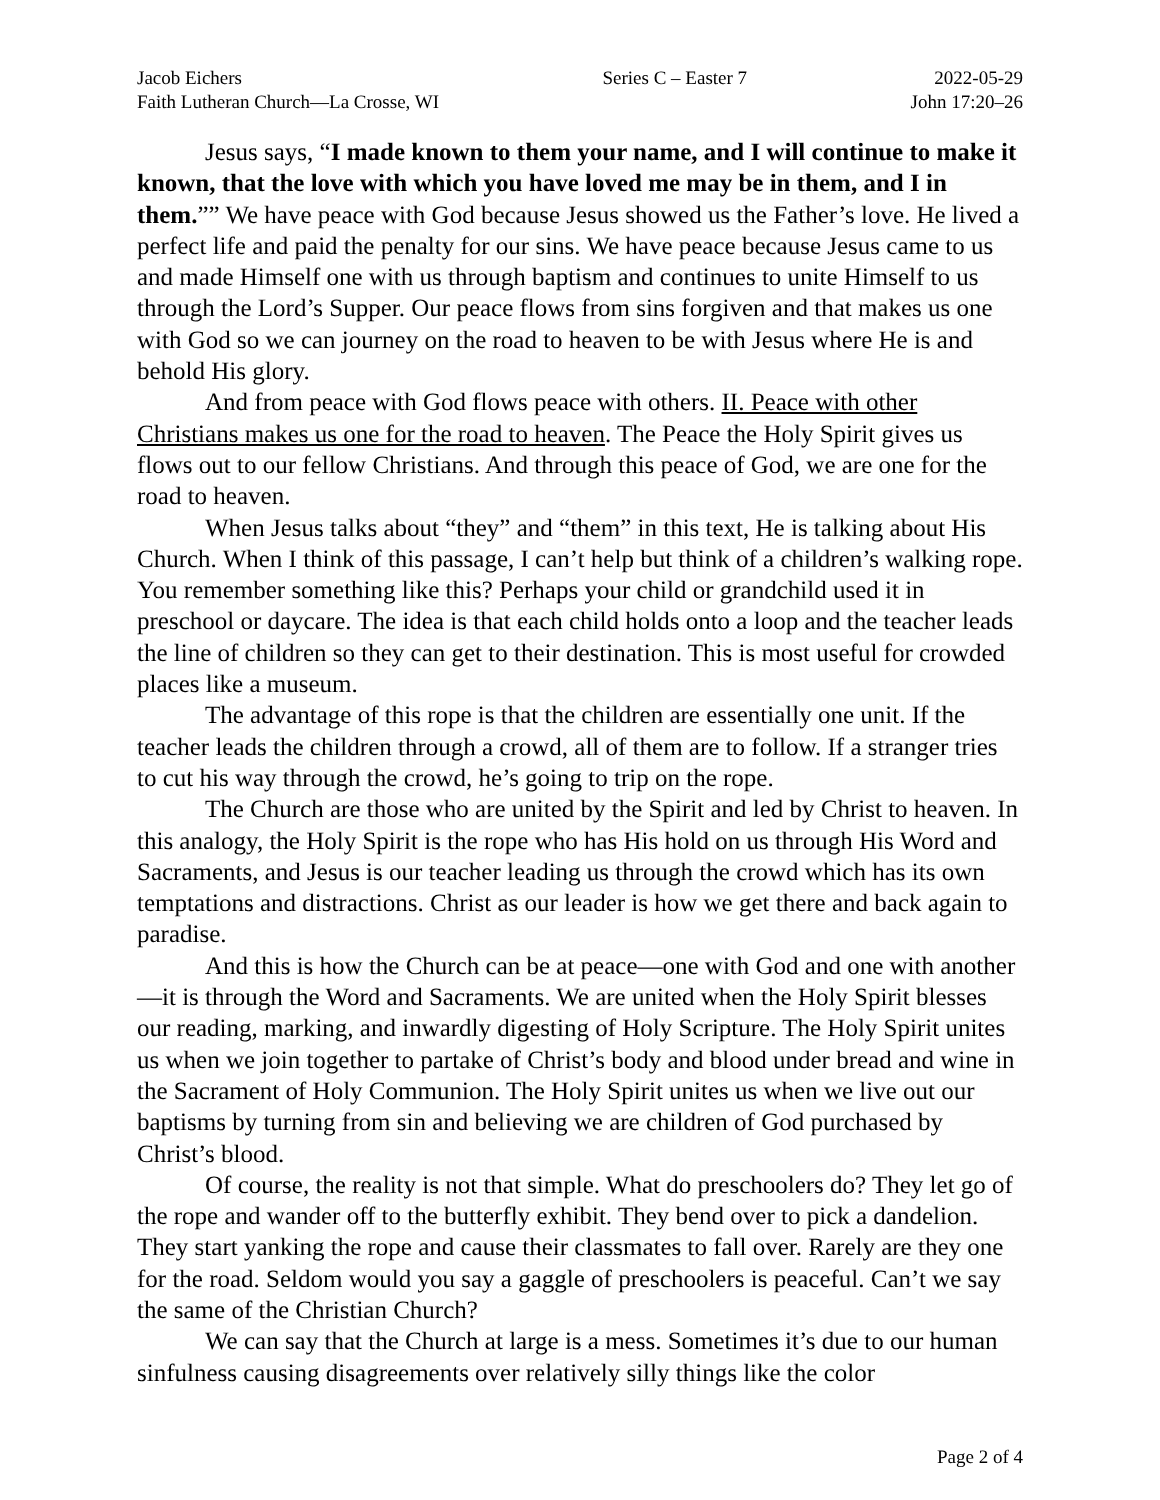Jacob Eichers
Faith Lutheran Church—La Crosse, WI
Series C – Easter 7
2022-05-29
John 17:20–26
Jesus says, “I made known to them your name, and I will continue to make it known, that the love with which you have loved me may be in them, and I in them.”” We have peace with God because Jesus showed us the Father’s love. He lived a perfect life and paid the penalty for our sins. We have peace because Jesus came to us and made Himself one with us through baptism and continues to unite Himself to us through the Lord’s Supper. Our peace flows from sins forgiven and that makes us one with God so we can journey on the road to heaven to be with Jesus where He is and behold His glory.
And from peace with God flows peace with others. II. Peace with other Christians makes us one for the road to heaven. The Peace the Holy Spirit gives us flows out to our fellow Christians. And through this peace of God, we are one for the road to heaven.
When Jesus talks about “they” and “them” in this text, He is talking about His Church. When I think of this passage, I can’t help but think of a children’s walking rope. You remember something like this? Perhaps your child or grandchild used it in preschool or daycare. The idea is that each child holds onto a loop and the teacher leads the line of children so they can get to their destination. This is most useful for crowded places like a museum.
The advantage of this rope is that the children are essentially one unit. If the teacher leads the children through a crowd, all of them are to follow. If a stranger tries to cut his way through the crowd, he’s going to trip on the rope.
The Church are those who are united by the Spirit and led by Christ to heaven. In this analogy, the Holy Spirit is the rope who has His hold on us through His Word and Sacraments, and Jesus is our teacher leading us through the crowd which has its own temptations and distractions. Christ as our leader is how we get there and back again to paradise.
And this is how the Church can be at peace—one with God and one with another—it is through the Word and Sacraments. We are united when the Holy Spirit blesses our reading, marking, and inwardly digesting of Holy Scripture. The Holy Spirit unites us when we join together to partake of Christ’s body and blood under bread and wine in the Sacrament of Holy Communion. The Holy Spirit unites us when we live out our baptisms by turning from sin and believing we are children of God purchased by Christ’s blood.
Of course, the reality is not that simple. What do preschoolers do? They let go of the rope and wander off to the butterfly exhibit. They bend over to pick a dandelion. They start yanking the rope and cause their classmates to fall over. Rarely are they one for the road. Seldom would you say a gaggle of preschoolers is peaceful. Can’t we say the same of the Christian Church?
We can say that the Church at large is a mess. Sometimes it’s due to our human sinfulness causing disagreements over relatively silly things like the color
Page 2 of 4